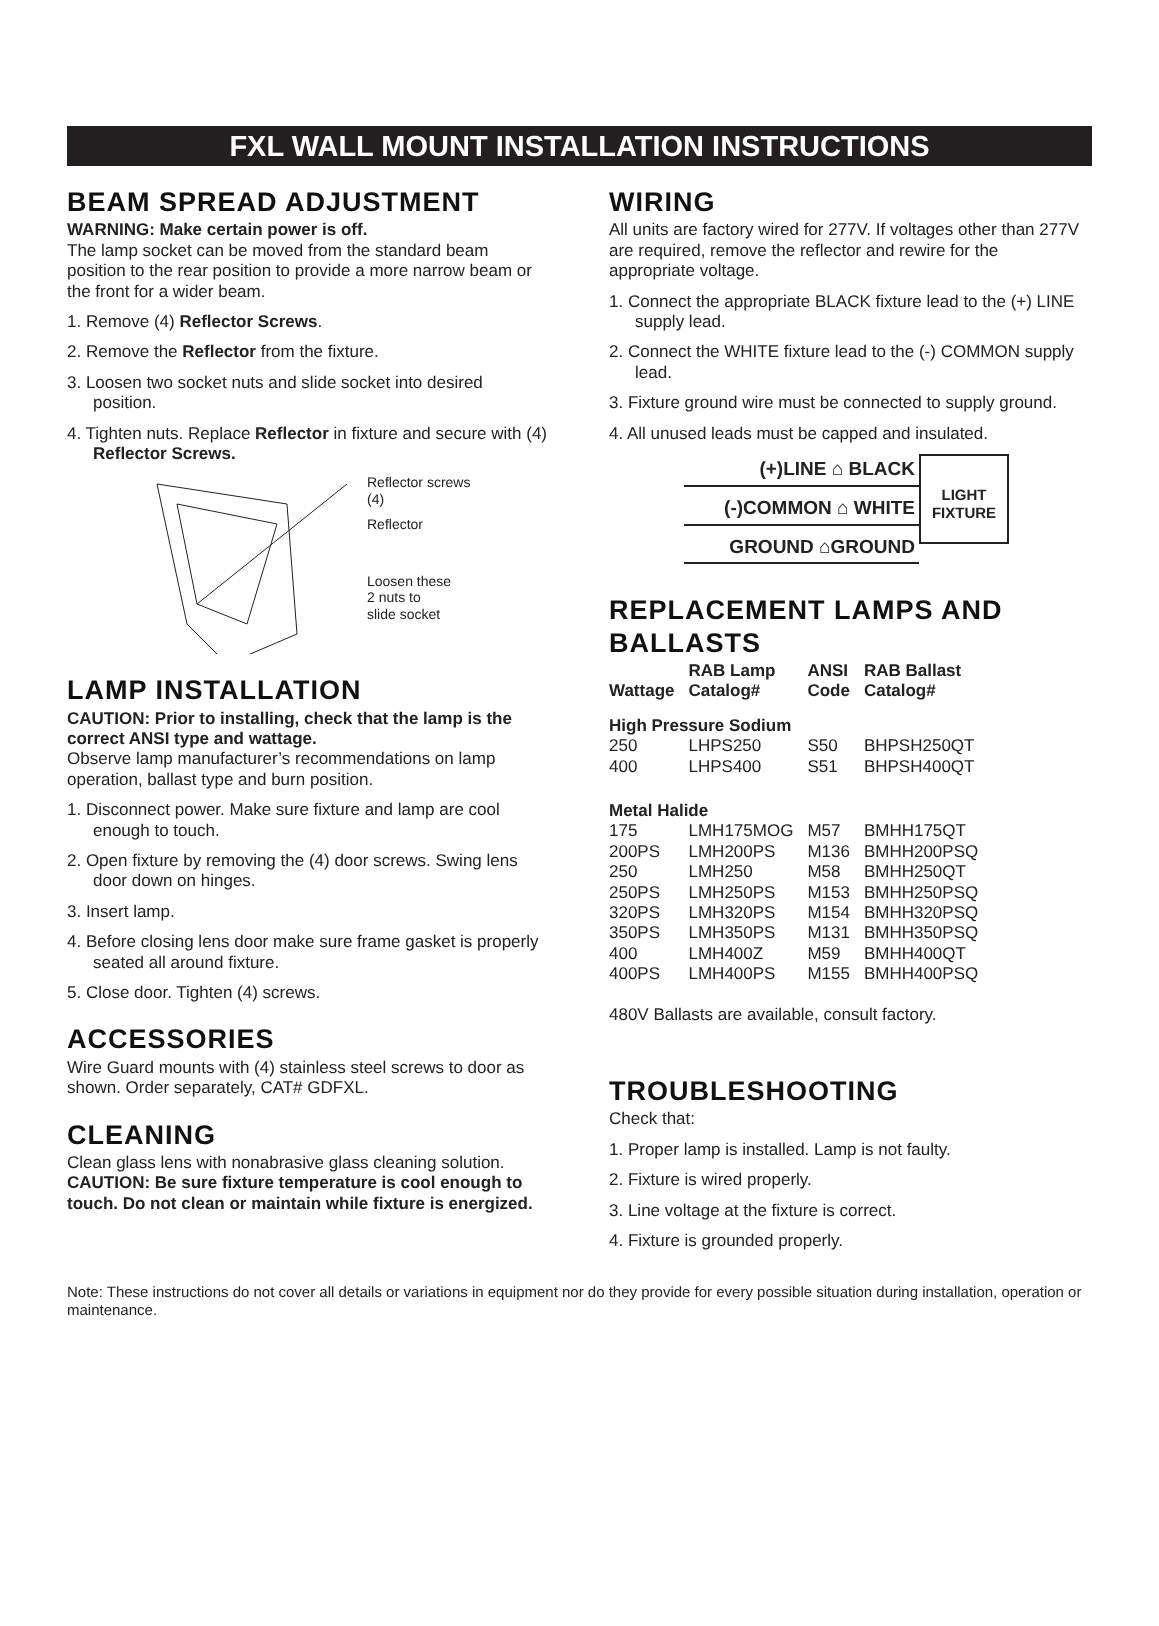FXL WALL MOUNT INSTALLATION INSTRUCTIONS
BEAM SPREAD ADJUSTMENT
WARNING: Make certain power is off.
The lamp socket can be moved from the standard beam position to the rear position to provide a more narrow beam or the front for a wider beam.
1. Remove (4) Reflector Screws.
2. Remove the Reflector from the fixture.
3. Loosen two socket nuts and slide socket into desired position.
4. Tighten nuts. Replace Reflector in fixture and secure with (4) Reflector Screws.
Reflector screws
(4)
Reflector
Loosen these
2 nuts to
slide socket
LAMP INSTALLATION
CAUTION: Prior to installing, check that the lamp is the correct ANSI type and wattage.
Observe lamp manufacturer’s recommendations on lamp operation, ballast type and burn position.
1. Disconnect power. Make sure fixture and lamp are cool enough to touch.
2. Open fixture by removing the (4) door screws. Swing lens door down on hinges.
3. Insert lamp.
4. Before closing lens door make sure frame gasket is properly seated all around fixture.
5. Close door. Tighten (4) screws.
ACCESSORIES
Wire Guard mounts with (4) stainless steel screws to door as shown. Order separately, CAT# GDFXL.
CLEANING
Clean glass lens with nonabrasive glass cleaning solution.
CAUTION: Be sure fixture temperature is cool enough to touch. Do not clean or maintain while fixture is energized.
WIRING
All units are factory wired for 277V. If voltages other than 277V are required, remove the reflector and rewire for the appropriate voltage.
1. Connect the appropriate BLACK fixture lead to the (+) LINE supply lead.
2. Connect the WHITE fixture lead to the (-) COMMON supply lead.
3. Fixture ground wire must be connected to supply ground.
4. All unused leads must be capped and insulated.
(+)LINE ⌂ BLACK
(-)COMMON ⌂ WHITE
GROUND ⌂GROUND
LIGHT
FIXTURE
REPLACEMENT LAMPS AND BALLASTS
| Wattage | RAB Lamp Catalog# | ANSI Code | RAB Ballast Catalog# |
| --- | --- | --- | --- |
| High Pressure Sodium | | | |
| 250 | LHPS250 | S50 | BHPSH250QT |
| 400 | LHPS400 | S51 | BHPSH400QT |
| Metal Halide | | | |
| 175 | LMH175MOG | M57 | BMHH175QT |
| 200PS | LMH200PS | M136 | BMHH200PSQ |
| 250 | LMH250 | M58 | BMHH250QT |
| 250PS | LMH250PS | M153 | BMHH250PSQ |
| 320PS | LMH320PS | M154 | BMHH320PSQ |
| 350PS | LMH350PS | M131 | BMHH350PSQ |
| 400 | LMH400Z | M59 | BMHH400QT |
| 400PS | LMH400PS | M155 | BMHH400PSQ |
480V Ballasts are available, consult factory.
TROUBLESHOOTING
Check that:
1. Proper lamp is installed. Lamp is not faulty.
2. Fixture is wired properly.
3. Line voltage at the fixture is correct.
4. Fixture is grounded properly.
Note: These instructions do not cover all details or variations in equipment nor do they provide for every possible situation during installation, operation or maintenance.